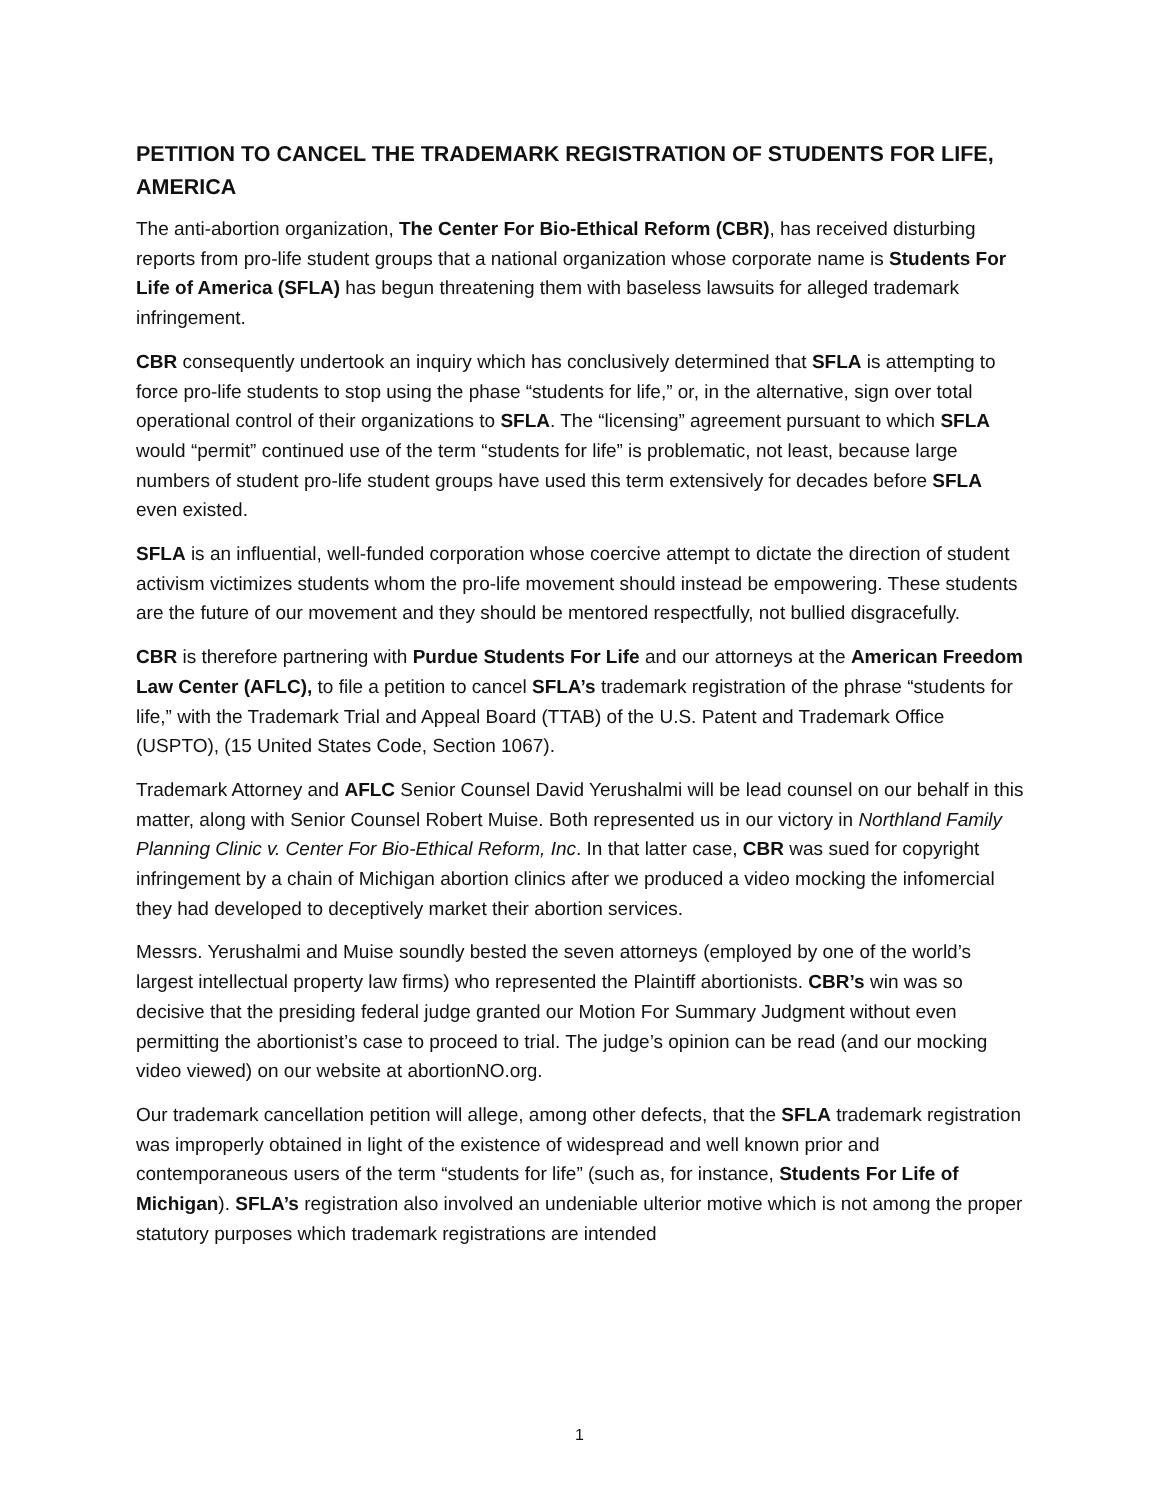PETITION TO CANCEL THE TRADEMARK REGISTRATION OF STUDENTS FOR LIFE, AMERICA
The anti-abortion organization, The Center For Bio-Ethical Reform (CBR), has received disturbing reports from pro-life student groups that a national organization whose corporate name is Students For Life of America (SFLA) has begun threatening them with baseless lawsuits for alleged trademark infringement.
CBR consequently undertook an inquiry which has conclusively determined that SFLA is attempting to force pro-life students to stop using the phase “students for life,” or, in the alternative, sign over total operational control of their organizations to SFLA. The “licensing” agreement pursuant to which SFLA would “permit” continued use of the term “students for life” is problematic, not least, because large numbers of student pro-life student groups have used this term extensively for decades before SFLA even existed.
SFLA is an influential, well-funded corporation whose coercive attempt to dictate the direction of student activism victimizes students whom the pro-life movement should instead be empowering. These students are the future of our movement and they should be mentored respectfully, not bullied disgracefully.
CBR is therefore partnering with Purdue Students For Life and our attorneys at the American Freedom Law Center (AFLC), to file a petition to cancel SFLA’s trademark registration of the phrase “students for life,” with the Trademark Trial and Appeal Board (TTAB) of the U.S. Patent and Trademark Office (USPTO), (15 United States Code, Section 1067).
Trademark Attorney and AFLC Senior Counsel David Yerushalmi will be lead counsel on our behalf in this matter, along with Senior Counsel Robert Muise. Both represented us in our victory in Northland Family Planning Clinic v. Center For Bio-Ethical Reform, Inc. In that latter case, CBR was sued for copyright infringement by a chain of Michigan abortion clinics after we produced a video mocking the infomercial they had developed to deceptively market their abortion services.
Messrs. Yerushalmi and Muise soundly bested the seven attorneys (employed by one of the world’s largest intellectual property law firms) who represented the Plaintiff abortionists. CBR’s win was so decisive that the presiding federal judge granted our Motion For Summary Judgment without even permitting the abortionist’s case to proceed to trial. The judge’s opinion can be read (and our mocking video viewed) on our website at abortionNO.org.
Our trademark cancellation petition will allege, among other defects, that the SFLA trademark registration was improperly obtained in light of the existence of widespread and well known prior and contemporaneous users of the term “students for life” (such as, for instance, Students For Life of Michigan). SFLA’s registration also involved an undeniable ulterior motive which is not among the proper statutory purposes which trademark registrations are intended
1